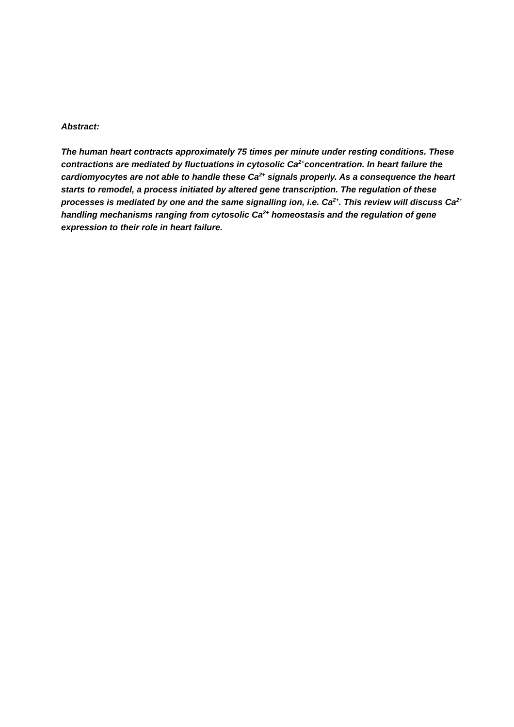Abstract:
The human heart contracts approximately 75 times per minute under resting conditions. These contractions are mediated by fluctuations in cytosolic Ca<sup>2+</sup>concentration. In heart failure the cardiomyocytes are not able to handle these Ca<sup>2+</sup> signals properly. As a consequence the heart starts to remodel, a process initiated by altered gene transcription. The regulation of these processes is mediated by one and the same signalling ion, i.e. Ca<sup>2+</sup>. This review will discuss Ca<sup>2+</sup> handling mechanisms ranging from cytosolic Ca<sup>2+</sup> homeostasis and the regulation of gene expression to their role in heart failure.